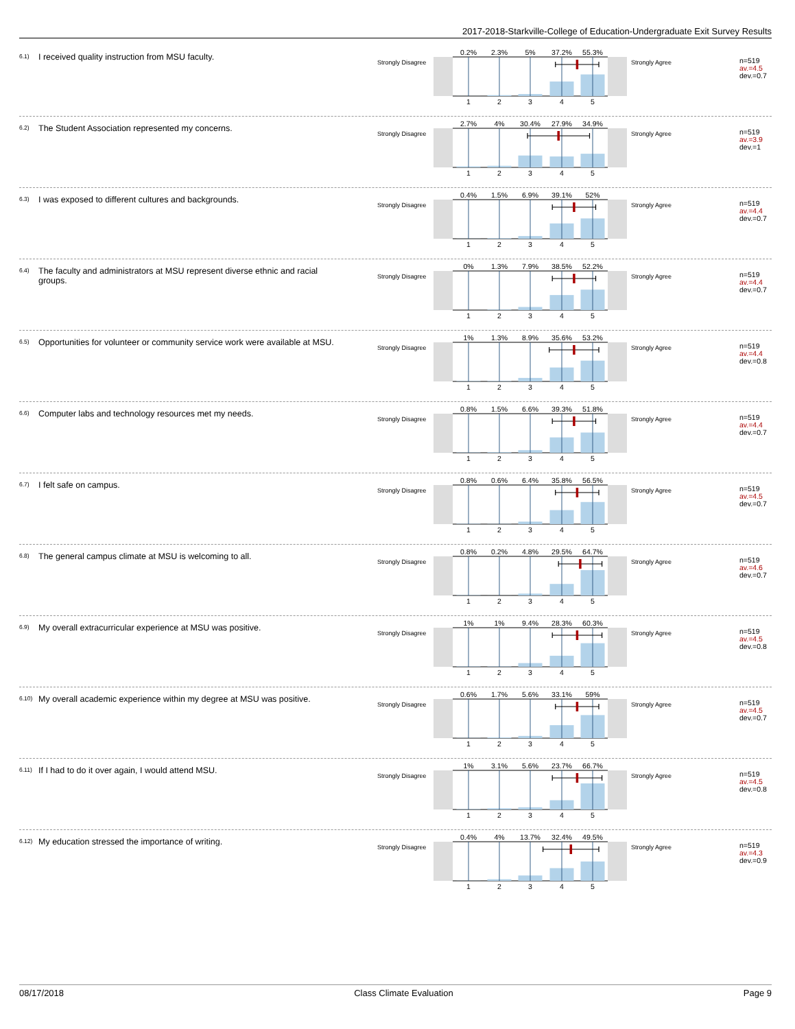2017-2018-Starkville-College of Education-Undergraduate Exit Survey Results
6.1) I received quality instruction from MSU faculty.
Strongly Disagree
0.2%
2.3%
5%
37.2%
55.3%
1
2
3
4
5
Strongly Agree
n=519
av.=4.5
dev.=0.7
6.2) The Student Association represented my concerns.
Strongly Disagree
2.7%
4%
30.4%
27.9%
34.9%
1
2
3
4
5
Strongly Agree
n=519
av.=3.9
dev.=1
6.3) I was exposed to different cultures and backgrounds.
Strongly Disagree
0.4%
1.5%
6.9%
39.1%
52%
1
2
3
4
5
Strongly Agree
n=519
av.=4.4
dev.=0.7
6.4) The faculty and administrators at MSU represent diverse ethnic and racial groups.
Strongly Disagree
0%
1.3%
7.9%
38.5%
52.2%
1
2
3
4
5
Strongly Agree
n=519
av.=4.4
dev.=0.7
6.5) Opportunities for volunteer or community service work were available at MSU.
Strongly Disagree
1%
1.3%
8.9%
35.6%
53.2%
1
2
3
4
5
Strongly Agree
n=519
av.=4.4
dev.=0.8
6.6) Computer labs and technology resources met my needs.
Strongly Disagree
0.8%
1.5%
6.6%
39.3%
51.8%
1
2
3
4
5
Strongly Agree
n=519
av.=4.4
dev.=0.7
6.7) I felt safe on campus.
Strongly Disagree
0.8%
0.6%
6.4%
35.8%
56.5%
1
2
3
4
5
Strongly Agree
n=519
av.=4.5
dev.=0.7
6.8) The general campus climate at MSU is welcoming to all.
Strongly Disagree
0.8%
0.2%
4.8%
29.5%
64.7%
1
2
3
4
5
Strongly Agree
n=519
av.=4.6
dev.=0.7
6.9) My overall extracurricular experience at MSU was positive.
Strongly Disagree
1%
1%
9.4%
28.3%
60.3%
1
2
3
4
5
Strongly Agree
n=519
av.=4.5
dev.=0.8
6.10) My overall academic experience within my degree at MSU was positive.
Strongly Disagree
0.6%
1.7%
5.6%
33.1%
59%
1
2
3
4
5
Strongly Agree
n=519
av.=4.5
dev.=0.7
6.11) If I had to do it over again, I would attend MSU.
Strongly Disagree
1%
3.1%
5.6%
23.7%
66.7%
1
2
3
4
5
Strongly Agree
n=519
av.=4.5
dev.=0.8
6.12) My education stressed the importance of writing.
Strongly Disagree
0.4%
4%
13.7%
32.4%
49.5%
1
2
3
4
5
Strongly Agree
n=519
av.=4.3
dev.=0.9
08/17/2018 Class Climate Evaluation Page 9